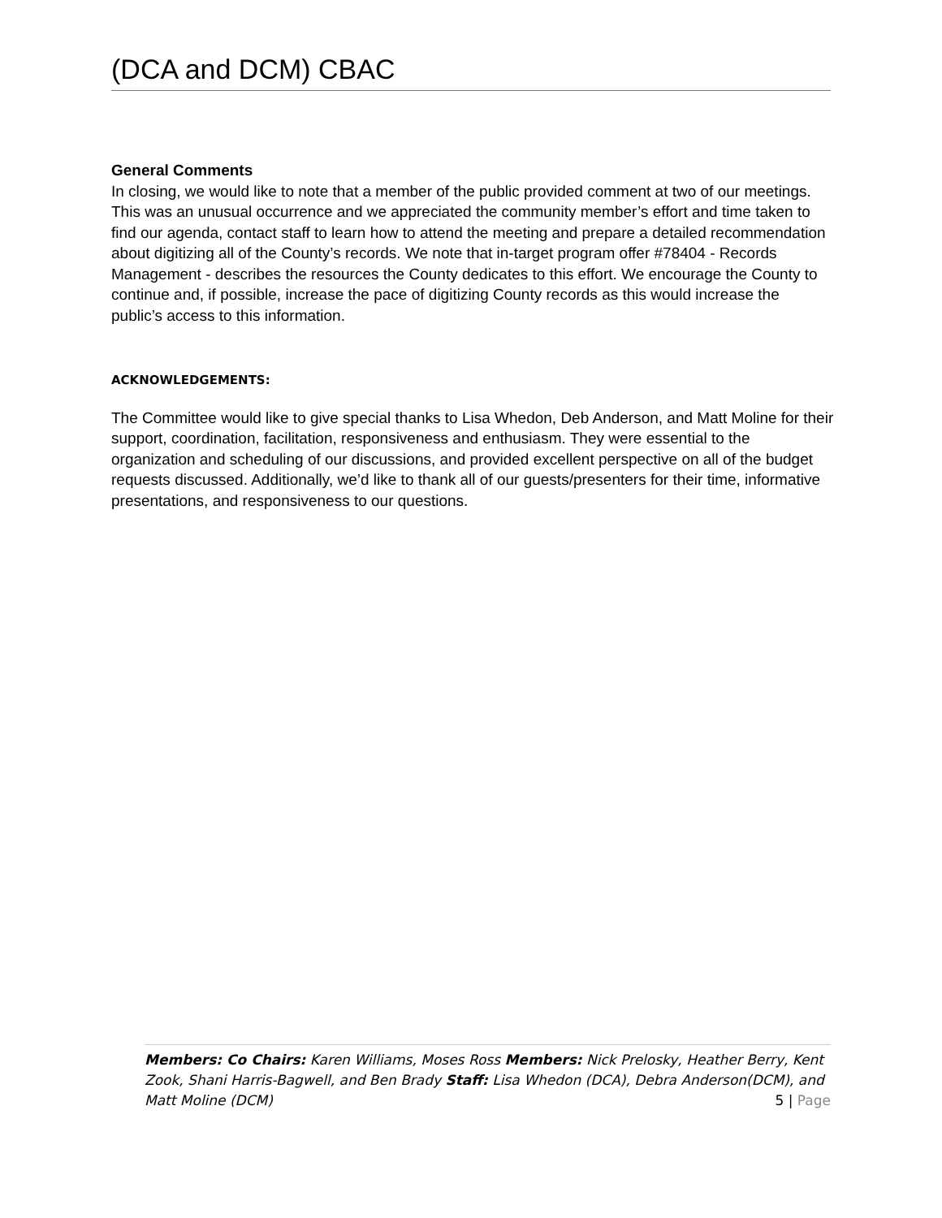(DCA and DCM) CBAC
General Comments
In closing, we would like to note that a member of the public provided comment at two of our meetings. This was an unusual occurrence and we appreciated the community member’s effort and time taken to find our agenda, contact staff to learn how to attend the meeting and prepare a detailed recommendation about digitizing all of the County’s records. We note that in-target program offer #78404 - Records Management - describes the resources the County dedicates to this effort. We encourage the County to continue and, if possible, increase the pace of digitizing County records as this would increase the public’s access to this information.
ACKNOWLEDGEMENTS:
The Committee would like to give special thanks to Lisa Whedon, Deb Anderson, and Matt Moline for their support, coordination, facilitation, responsiveness and enthusiasm. They were essential to the organization and scheduling of our discussions, and provided excellent perspective on all of the budget requests discussed. Additionally, we’d like to thank all of our guests/presenters for their time, informative presentations, and responsiveness to our questions.
Members: Co Chairs: Karen Williams, Moses Ross Members: Nick Prelosky, Heather Berry, Kent Zook, Shani Harris-Bagwell, and Ben Brady Staff: Lisa Whedon (DCA), Debra Anderson(DCM), and Matt Moline (DCM) 5 | Page